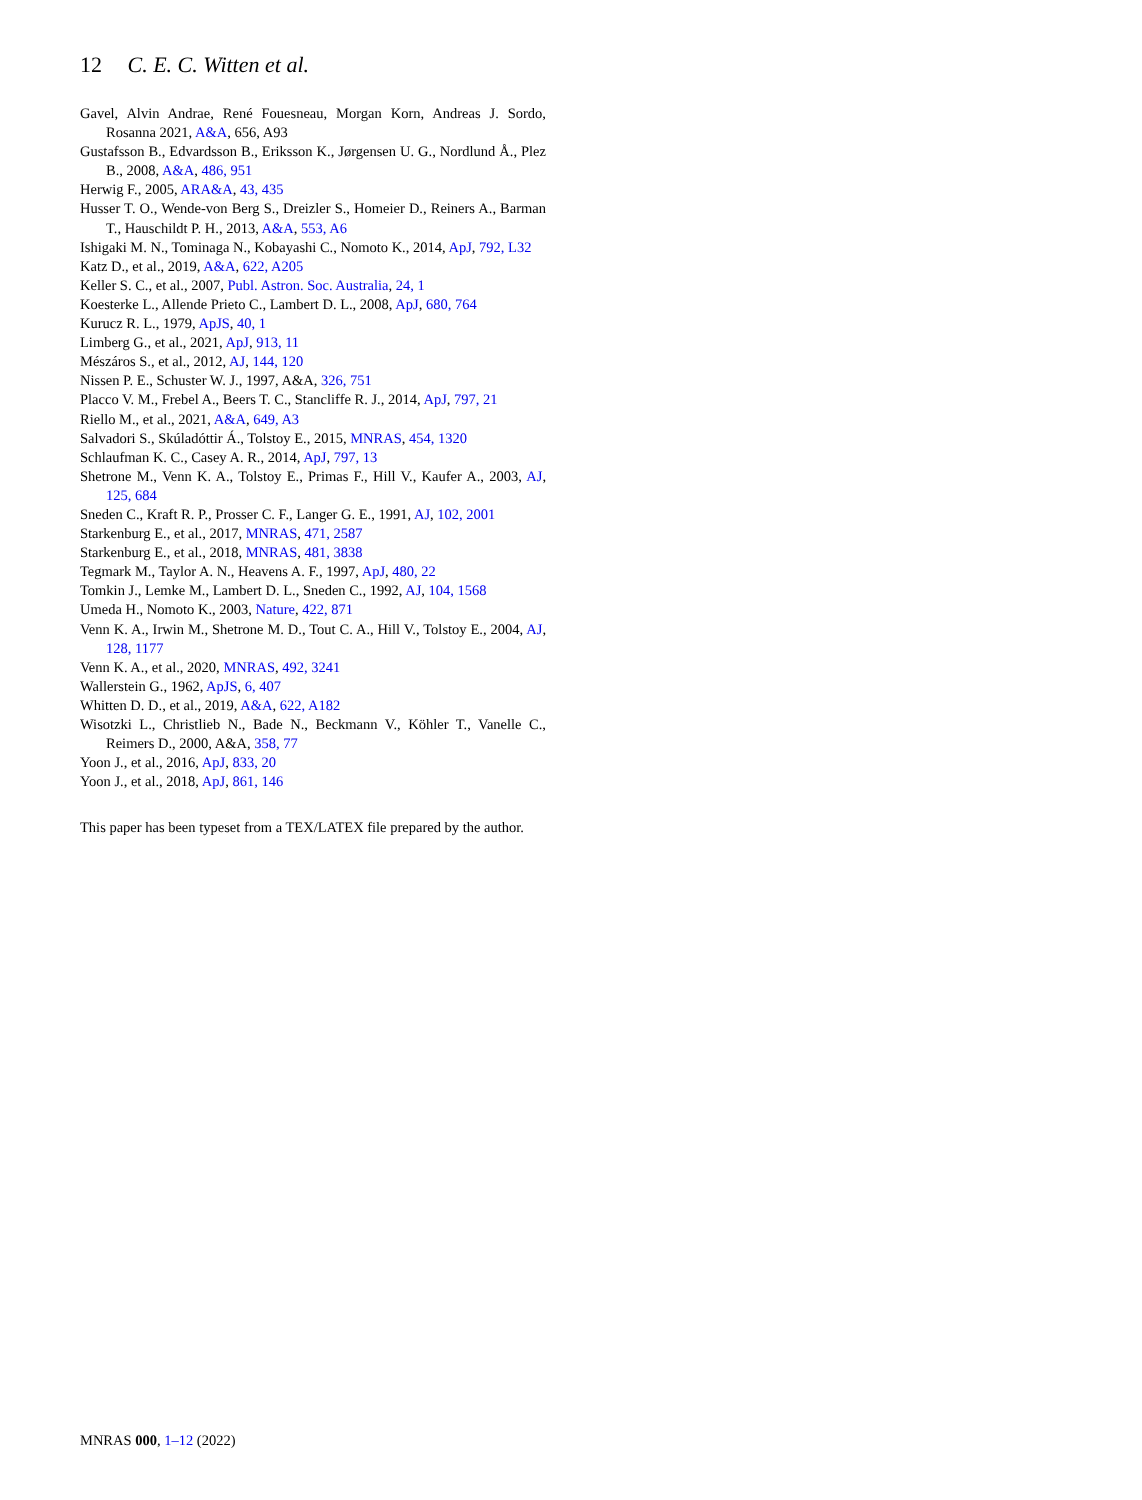12 C. E. C. Witten et al.
Gavel, Alvin Andrae, René Fouesneau, Morgan Korn, Andreas J. Sordo, Rosanna 2021, A&A, 656, A93
Gustafsson B., Edvardsson B., Eriksson K., Jørgensen U. G., Nordlund Å., Plez B., 2008, A&A, 486, 951
Herwig F., 2005, ARA&A, 43, 435
Husser T. O., Wende-von Berg S., Dreizler S., Homeier D., Reiners A., Barman T., Hauschildt P. H., 2013, A&A, 553, A6
Ishigaki M. N., Tominaga N., Kobayashi C., Nomoto K., 2014, ApJ, 792, L32
Katz D., et al., 2019, A&A, 622, A205
Keller S. C., et al., 2007, Publ. Astron. Soc. Australia, 24, 1
Koesterke L., Allende Prieto C., Lambert D. L., 2008, ApJ, 680, 764
Kurucz R. L., 1979, ApJS, 40, 1
Limberg G., et al., 2021, ApJ, 913, 11
Mészáros S., et al., 2012, AJ, 144, 120
Nissen P. E., Schuster W. J., 1997, A&A, 326, 751
Placco V. M., Frebel A., Beers T. C., Stancliffe R. J., 2014, ApJ, 797, 21
Riello M., et al., 2021, A&A, 649, A3
Salvadori S., Skúladóttir Á., Tolstoy E., 2015, MNRAS, 454, 1320
Schlaufman K. C., Casey A. R., 2014, ApJ, 797, 13
Shetrone M., Venn K. A., Tolstoy E., Primas F., Hill V., Kaufer A., 2003, AJ, 125, 684
Sneden C., Kraft R. P., Prosser C. F., Langer G. E., 1991, AJ, 102, 2001
Starkenburg E., et al., 2017, MNRAS, 471, 2587
Starkenburg E., et al., 2018, MNRAS, 481, 3838
Tegmark M., Taylor A. N., Heavens A. F., 1997, ApJ, 480, 22
Tomkin J., Lemke M., Lambert D. L., Sneden C., 1992, AJ, 104, 1568
Umeda H., Nomoto K., 2003, Nature, 422, 871
Venn K. A., Irwin M., Shetrone M. D., Tout C. A., Hill V., Tolstoy E., 2004, AJ, 128, 1177
Venn K. A., et al., 2020, MNRAS, 492, 3241
Wallerstein G., 1962, ApJS, 6, 407
Whitten D. D., et al., 2019, A&A, 622, A182
Wisotzki L., Christlieb N., Bade N., Beckmann V., Köhler T., Vanelle C., Reimers D., 2000, A&A, 358, 77
Yoon J., et al., 2016, ApJ, 833, 20
Yoon J., et al., 2018, ApJ, 861, 146
This paper has been typeset from a TEX/LATEX file prepared by the author.
MNRAS 000, 1–12 (2022)